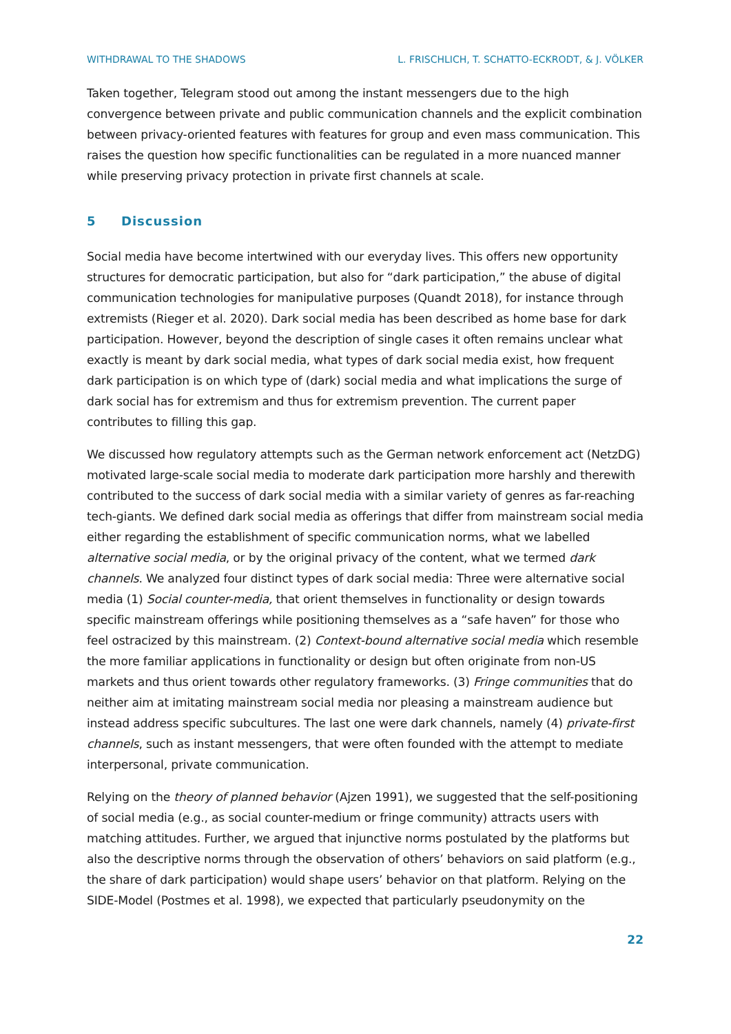WITHDRAWAL TO THE SHADOWS L. FRISCHLICH, T. SCHATTO-ECKRODT, & J. VÖLKER
Taken together, Telegram stood out among the instant messengers due to the high convergence between private and public communication channels and the explicit combination between privacy-oriented features with features for group and even mass communication. This raises the question how specific functionalities can be regulated in a more nuanced manner while preserving privacy protection in private first channels at scale.
5 Discussion
Social media have become intertwined with our everyday lives. This offers new opportunity structures for democratic participation, but also for “dark participation,” the abuse of digital communication technologies for manipulative purposes (Quandt 2018), for instance through extremists (Rieger et al. 2020). Dark social media has been described as home base for dark participation. However, beyond the description of single cases it often remains unclear what exactly is meant by dark social media, what types of dark social media exist, how frequent dark participation is on which type of (dark) social media and what implications the surge of dark social has for extremism and thus for extremism prevention. The current paper contributes to filling this gap.
We discussed how regulatory attempts such as the German network enforcement act (NetzDG) motivated large-scale social media to moderate dark participation more harshly and therewith contributed to the success of dark social media with a similar variety of genres as far-reaching tech-giants. We defined dark social media as offerings that differ from mainstream social media either regarding the establishment of specific communication norms, what we labelled alternative social media, or by the original privacy of the content, what we termed dark channels. We analyzed four distinct types of dark social media: Three were alternative social media (1) Social counter-media, that orient themselves in functionality or design towards specific mainstream offerings while positioning themselves as a “safe haven” for those who feel ostracized by this mainstream. (2) Context-bound alternative social media which resemble the more familiar applications in functionality or design but often originate from non-US markets and thus orient towards other regulatory frameworks. (3) Fringe communities that do neither aim at imitating mainstream social media nor pleasing a mainstream audience but instead address specific subcultures. The last one were dark channels, namely (4) private-first channels, such as instant messengers, that were often founded with the attempt to mediate interpersonal, private communication.
Relying on the theory of planned behavior (Ajzen 1991), we suggested that the self-positioning of social media (e.g., as social counter-medium or fringe community) attracts users with matching attitudes. Further, we argued that injunctive norms postulated by the platforms but also the descriptive norms through the observation of others’ behaviors on said platform (e.g., the share of dark participation) would shape users’ behavior on that platform. Relying on the SIDE-Model (Postmes et al. 1998), we expected that particularly pseudonymity on the
22